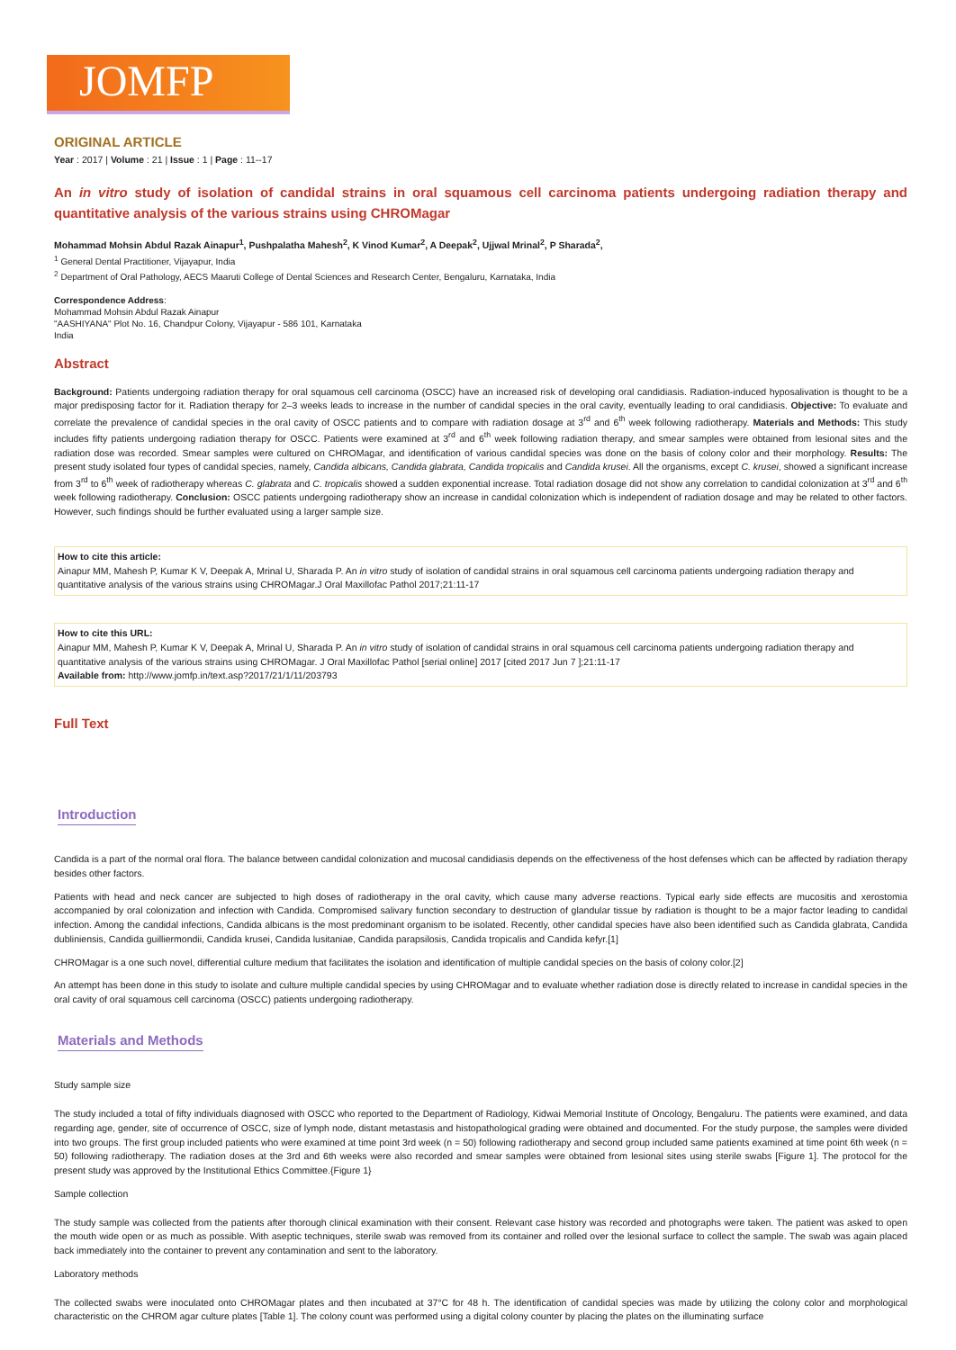JOMFP
ORIGINAL ARTICLE
Year : 2017 | Volume : 21 | Issue : 1 | Page : 11--17
An in vitro study of isolation of candidal strains in oral squamous cell carcinoma patients undergoing radiation therapy and quantitative analysis of the various strains using CHROMagar
Mohammad Mohsin Abdul Razak Ainapur<sup>1</sup>, Pushpalatha Mahesh<sup>2</sup>, K Vinod Kumar<sup>2</sup>, A Deepak<sup>2</sup>, Ujjwal Mrinal<sup>2</sup>, P Sharada<sup>2</sup>,
<sup>1</sup> General Dental Practitioner, Vijayapur, India
<sup>2</sup> Department of Oral Pathology, AECS Maaruti College of Dental Sciences and Research Center, Bengaluru, Karnataka, India
Correspondence Address:
Mohammad Mohsin Abdul Razak Ainapur
"AASHIYANA" Plot No. 16, Chandpur Colony, Vijayapur - 586 101, Karnataka
India
Abstract
Background: Patients undergoing radiation therapy for oral squamous cell carcinoma (OSCC) have an increased risk of developing oral candidiasis. Radiation-induced hyposalivation is thought to be a major predisposing factor for it. Radiation therapy for 2–3 weeks leads to increase in the number of candidal species in the oral cavity, eventually leading to oral candidiasis. Objective: To evaluate and correlate the prevalence of candidal species in the oral cavity of OSCC patients and to compare with radiation dosage at 3<sup>rd</sup> and 6<sup>th</sup> week following radiotherapy. Materials and Methods: This study includes fifty patients undergoing radiation therapy for OSCC. Patients were examined at 3<sup>rd</sup> and 6<sup>th</sup> week following radiation therapy, and smear samples were obtained from lesional sites and the radiation dose was recorded. Smear samples were cultured on CHROMagar, and identification of various candidal species was done on the basis of colony color and their morphology. Results: The present study isolated four types of candidal species, namely, Candida albicans, Candida glabrata, Candida tropicalis and Candida krusei. All the organisms, except C. krusei, showed a significant increase from 3<sup>rd</sup> to 6<sup>th</sup> week of radiotherapy whereas C. glabrata and C. tropicalis showed a sudden exponential increase. Total radiation dosage did not show any correlation to candidal colonization at 3<sup>rd</sup> and 6<sup>th</sup> week following radiotherapy. Conclusion: OSCC patients undergoing radiotherapy show an increase in candidal colonization which is independent of radiation dosage and may be related to other factors. However, such findings should be further evaluated using a larger sample size.
How to cite this article:
Ainapur MM, Mahesh P, Kumar K V, Deepak A, Mrinal U, Sharada P. An in vitro study of isolation of candidal strains in oral squamous cell carcinoma patients undergoing radiation therapy and quantitative analysis of the various strains using CHROMagar.J Oral Maxillofac Pathol 2017;21:11-17
How to cite this URL:
Ainapur MM, Mahesh P, Kumar K V, Deepak A, Mrinal U, Sharada P. An in vitro study of isolation of candidal strains in oral squamous cell carcinoma patients undergoing radiation therapy and quantitative analysis of the various strains using CHROMagar. J Oral Maxillofac Pathol [serial online] 2017 [cited 2017 Jun 7 ];21:11-17
Available from: http://www.jomfp.in/text.asp?2017/21/1/11/203793
Full Text
Introduction
Candida is a part of the normal oral flora. The balance between candidal colonization and mucosal candidiasis depends on the effectiveness of the host defenses which can be affected by radiation therapy besides other factors.
Patients with head and neck cancer are subjected to high doses of radiotherapy in the oral cavity, which cause many adverse reactions. Typical early side effects are mucositis and xerostomia accompanied by oral colonization and infection with Candida. Compromised salivary function secondary to destruction of glandular tissue by radiation is thought to be a major factor leading to candidal infection. Among the candidal infections, Candida albicans is the most predominant organism to be isolated. Recently, other candidal species have also been identified such as Candida glabrata, Candida dubliniensis, Candida guilliermondii, Candida krusei, Candida lusitaniae, Candida parapsilosis, Candida tropicalis and Candida kefyr.[1]
CHROMagar is a one such novel, differential culture medium that facilitates the isolation and identification of multiple candidal species on the basis of colony color.[2]
An attempt has been done in this study to isolate and culture multiple candidal species by using CHROMagar and to evaluate whether radiation dose is directly related to increase in candidal species in the oral cavity of oral squamous cell carcinoma (OSCC) patients undergoing radiotherapy.
Materials and Methods
Study sample size
The study included a total of fifty individuals diagnosed with OSCC who reported to the Department of Radiology, Kidwai Memorial Institute of Oncology, Bengaluru. The patients were examined, and data regarding age, gender, site of occurrence of OSCC, size of lymph node, distant metastasis and histopathological grading were obtained and documented. For the study purpose, the samples were divided into two groups. The first group included patients who were examined at time point 3rd week (n = 50) following radiotherapy and second group included same patients examined at time point 6th week (n = 50) following radiotherapy. The radiation doses at the 3rd and 6th weeks were also recorded and smear samples were obtained from lesional sites using sterile swabs [Figure 1]. The protocol for the present study was approved by the Institutional Ethics Committee.{Figure 1}
Sample collection
The study sample was collected from the patients after thorough clinical examination with their consent. Relevant case history was recorded and photographs were taken. The patient was asked to open the mouth wide open or as much as possible. With aseptic techniques, sterile swab was removed from its container and rolled over the lesional surface to collect the sample. The swab was again placed back immediately into the container to prevent any contamination and sent to the laboratory.
Laboratory methods
The collected swabs were inoculated onto CHROMagar plates and then incubated at 37°C for 48 h. The identification of candidal species was made by utilizing the colony color and morphological characteristic on the CHROM agar culture plates [Table 1]. The colony count was performed using a digital colony counter by placing the plates on the illuminating surface